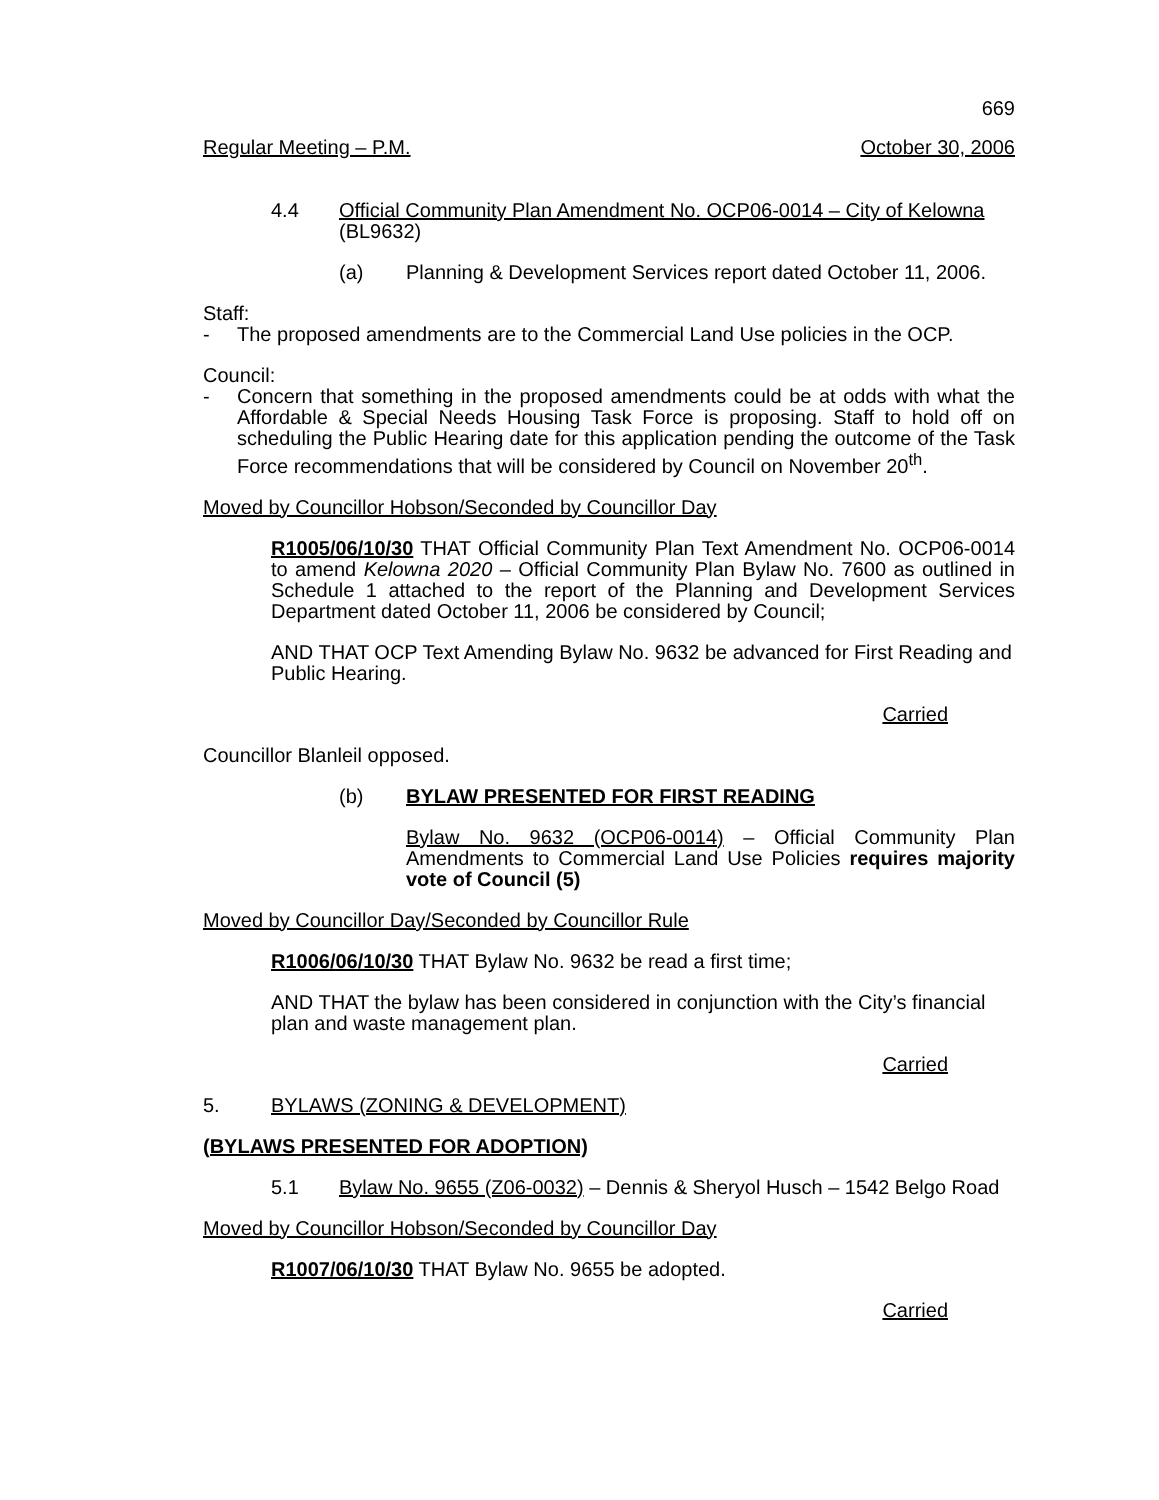669
Regular Meeting – P.M. October 30, 2006
4.4 Official Community Plan Amendment No. OCP06-0014 – City of Kelowna (BL9632)
(a) Planning & Development Services report dated October 11, 2006.
Staff:
- The proposed amendments are to the Commercial Land Use policies in the OCP.
Council:
- Concern that something in the proposed amendments could be at odds with what the Affordable & Special Needs Housing Task Force is proposing. Staff to hold off on scheduling the Public Hearing date for this application pending the outcome of the Task Force recommendations that will be considered by Council on November 20<sup>th</sup>.
Moved by Councillor Hobson/Seconded by Councillor Day
R1005/06/10/30 THAT Official Community Plan Text Amendment No. OCP06-0014 to amend Kelowna 2020 – Official Community Plan Bylaw No. 7600 as outlined in Schedule 1 attached to the report of the Planning and Development Services Department dated October 11, 2006 be considered by Council;
AND THAT OCP Text Amending Bylaw No. 9632 be advanced for First Reading and Public Hearing.
Carried
Councillor Blanleil opposed.
(b) BYLAW PRESENTED FOR FIRST READING
Bylaw No. 9632 (OCP06-0014) – Official Community Plan Amendments to Commercial Land Use Policies requires majority vote of Council (5)
Moved by Councillor Day/Seconded by Councillor Rule
R1006/06/10/30 THAT Bylaw No. 9632 be read a first time;
AND THAT the bylaw has been considered in conjunction with the City’s financial plan and waste management plan.
Carried
5. BYLAWS (ZONING & DEVELOPMENT)
(BYLAWS PRESENTED FOR ADOPTION)
5.1 Bylaw No. 9655 (Z06-0032) – Dennis & Sheryol Husch – 1542 Belgo Road
Moved by Councillor Hobson/Seconded by Councillor Day
R1007/06/10/30 THAT Bylaw No. 9655 be adopted.
Carried